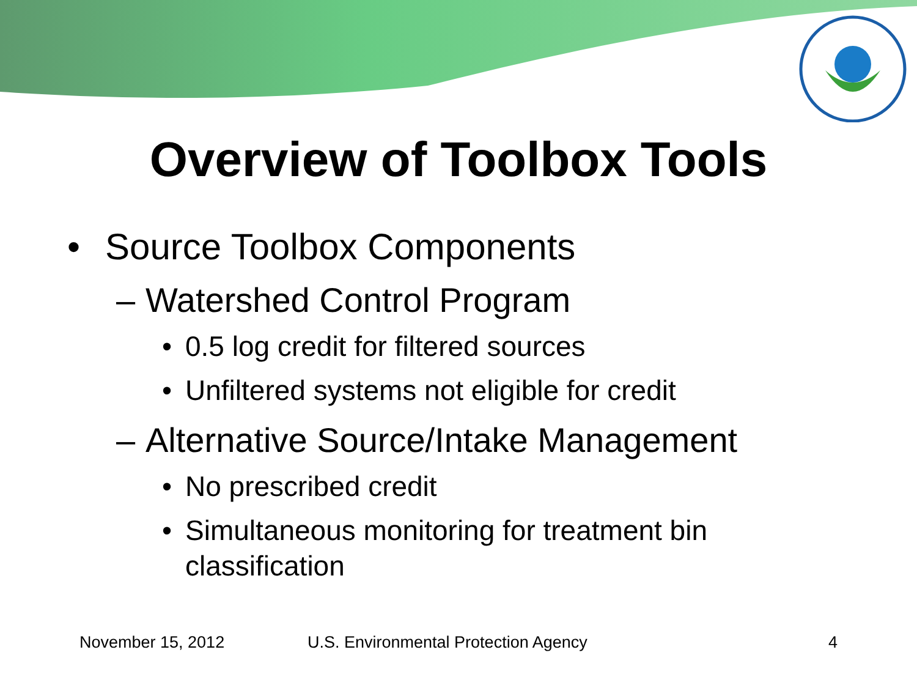Overview of Toolbox Tools
• Source Toolbox Components
– Watershed Control Program
• 0.5 log credit for filtered sources
• Unfiltered systems not eligible for credit
– Alternative Source/Intake Management
• No prescribed credit
• Simultaneous monitoring for treatment bin
classification
November 15, 2012 U.S. Environmental Protection Agency 4